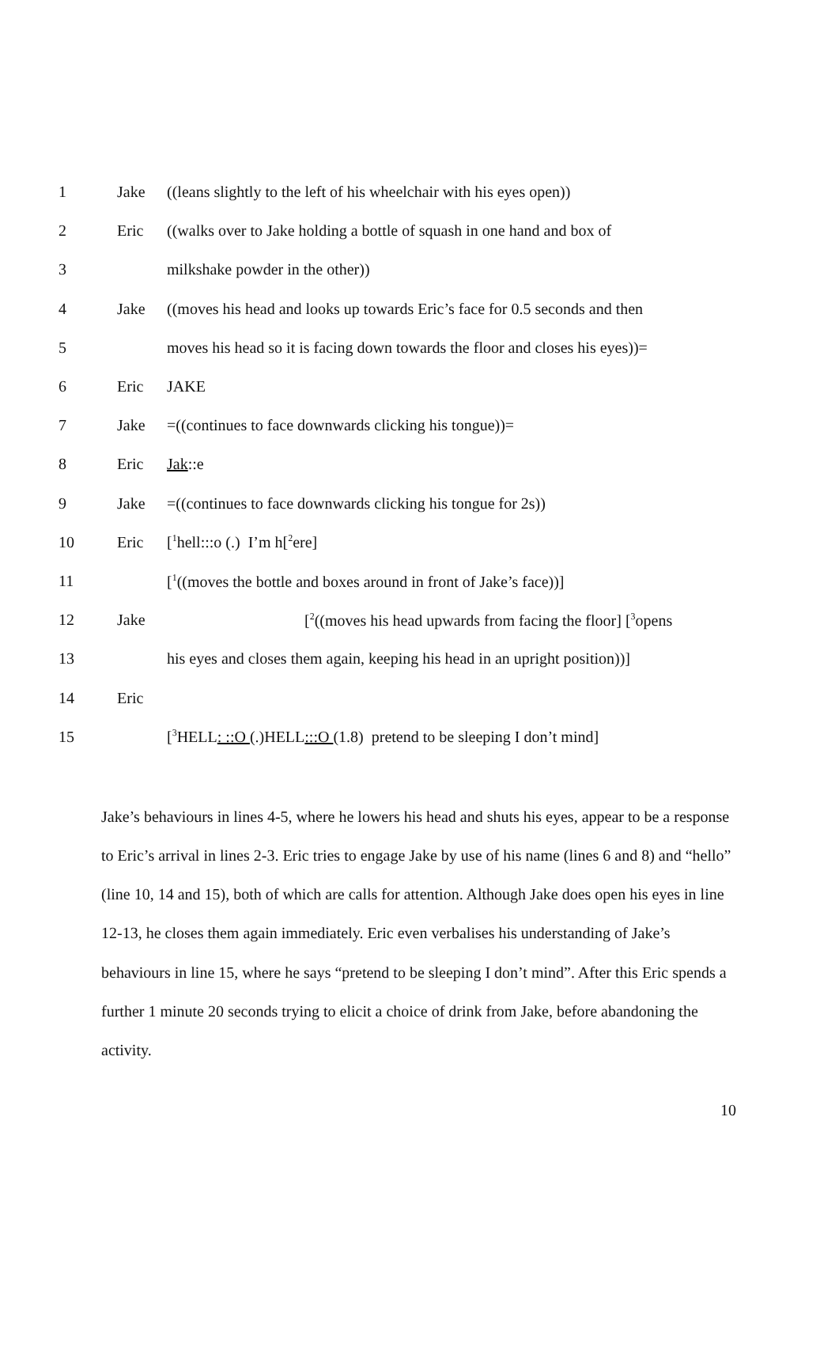1 Jake ((leans slightly to the left of his wheelchair with his eyes open))
2 Eric ((walks over to Jake holding a bottle of squash in one hand and box of
3 milkshake powder in the other))
4 Jake ((moves his head and looks up towards Eric’s face for 0.5 seconds and then
5 moves his head so it is facing down towards the floor and closes his eyes))=
6 Eric JAKE
7 Jake =((continues to face downwards clicking his tongue))=
8 Eric Jak::e
9 Jake =((continues to face downwards clicking his tongue for 2s))
10 Eric [<sup>1</sup>hell:::o (.) I’m h[<sup>2</sup>ere]
11 [<sup>1</sup>((moves the bottle and boxes around in front of Jake’s face))]
12 Jake [<sup>2</sup>((moves his head upwards from facing the floor] [<sup>3</sup>opens
13 his eyes and closes them again, keeping his head in an upright position))]
14 Eric
15 [<sup>3</sup>HELL: ::O (.)HELL:::O (1.8) pretend to be sleeping I don’t mind]
Jake’s behaviours in lines 4-5, where he lowers his head and shuts his eyes, appear to be a response to Eric’s arrival in lines 2-3. Eric tries to engage Jake by use of his name (lines 6 and 8) and “hello” (line 10, 14 and 15), both of which are calls for attention. Although Jake does open his eyes in line 12-13, he closes them again immediately. Eric even verbalises his understanding of Jake’s behaviours in line 15, where he says “pretend to be sleeping I don’t mind”. After this Eric spends a further 1 minute 20 seconds trying to elicit a choice of drink from Jake, before abandoning the activity.
10